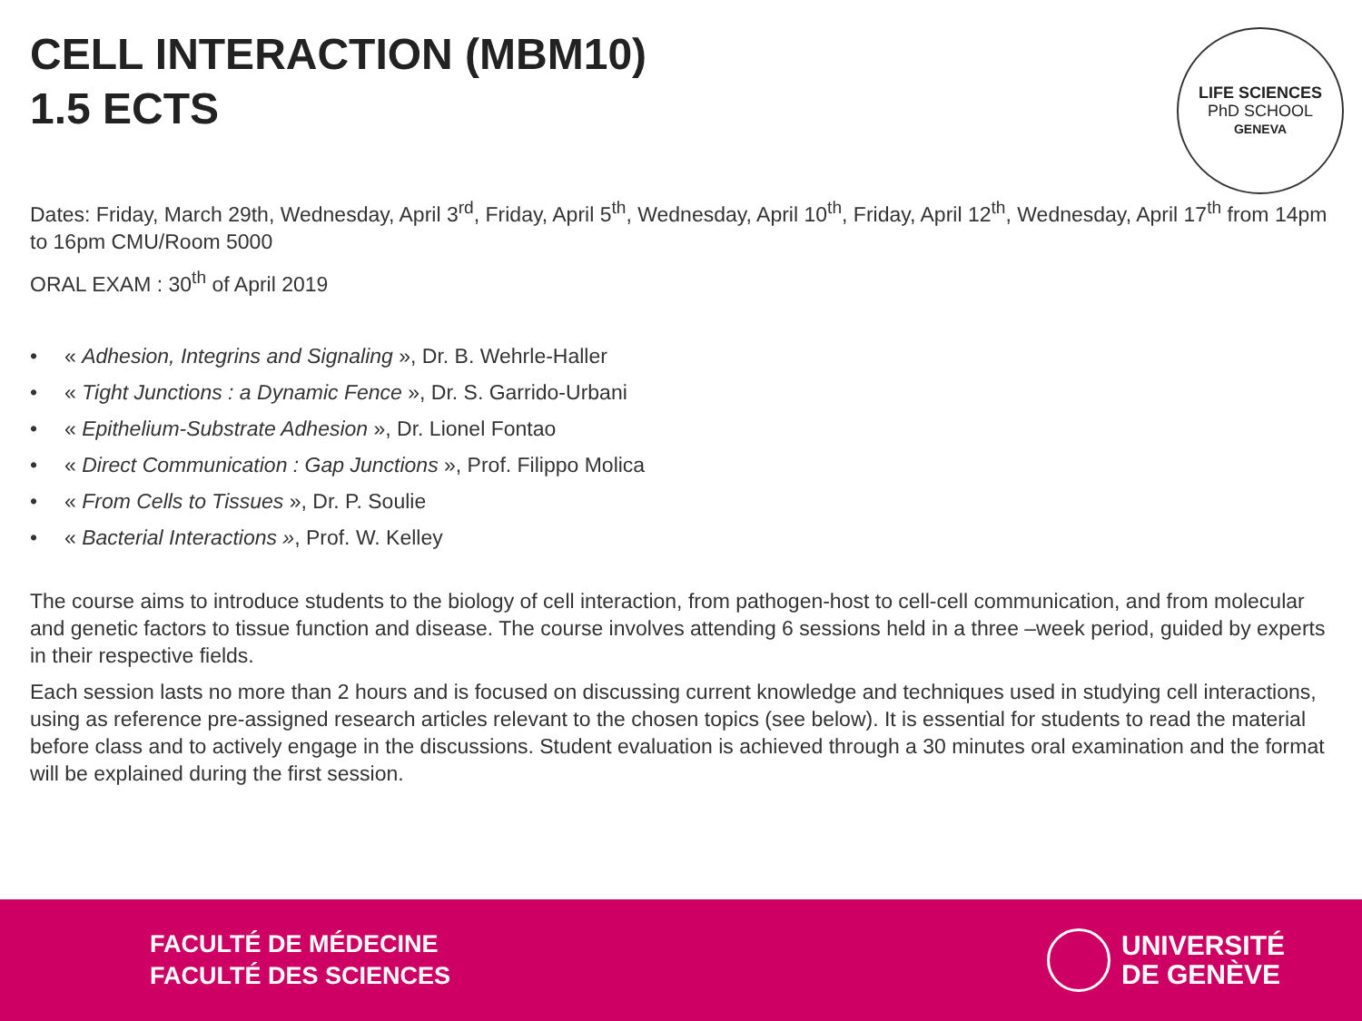CELL INTERACTION (MBM10)
1.5 ECTS
LIFE SCIENCES
PhD SCHOOL
GENEVA
Dates: Friday, March 29th, Wednesday, April 3<sup>rd</sup>, Friday, April 5<sup>th</sup>, Wednesday, April 10<sup>th</sup>, Friday, April 12<sup>th</sup>, Wednesday, April 17<sup>th</sup> from 14pm to 16pm CMU/Room 5000
ORAL EXAM : 30<sup>th</sup> of April 2019
• « Adhesion, Integrins and Signaling », Dr. B. Wehrle-Haller
• « Tight Junctions : a Dynamic Fence », Dr. S. Garrido-Urbani
• « Epithelium-Substrate Adhesion », Dr. Lionel Fontao
• « Direct Communication : Gap Junctions », Prof. Filippo Molica
• « From Cells to Tissues », Dr. P. Soulie
• « Bacterial Interactions », Prof. W. Kelley
The course aims to introduce students to the biology of cell interaction, from pathogen-host to cell-cell communication, and from molecular and genetic factors to tissue function and disease. The course involves attending 6 sessions held in a three –week period, guided by experts in their respective fields.
Each session lasts no more than 2 hours and is focused on discussing current knowledge and techniques used in studying cell interactions, using as reference pre-assigned research articles relevant to the chosen topics (see below). It is essential for students to read the material before class and to actively engage in the discussions. Student evaluation is achieved through a 30 minutes oral examination and the format will be explained during the first session.
FACULTÉ DE MÉDECINE
FACULTÉ DES SCIENCES
UNIVERSITÉ
DE GENÈVE